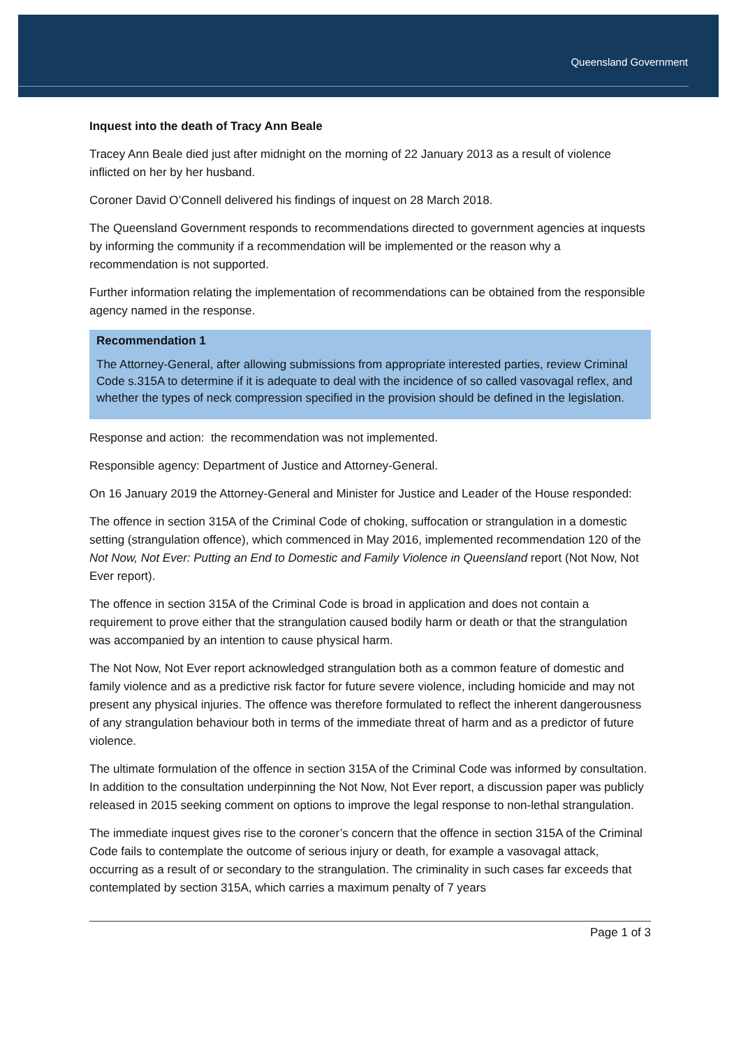Queensland Government
Inquest into the death of Tracy Ann Beale
Tracey Ann Beale died just after midnight on the morning of 22 January 2013 as a result of violence inflicted on her by her husband.
Coroner David O’Connell delivered his findings of inquest on 28 March 2018.
The Queensland Government responds to recommendations directed to government agencies at inquests by informing the community if a recommendation will be implemented or the reason why a recommendation is not supported.
Further information relating the implementation of recommendations can be obtained from the responsible agency named in the response.
Recommendation 1
The Attorney-General, after allowing submissions from appropriate interested parties, review Criminal Code s.315A to determine if it is adequate to deal with the incidence of so called vasovagal reflex, and whether the types of neck compression specified in the provision should be defined in the legislation.
Response and action: the recommendation was not implemented.
Responsible agency: Department of Justice and Attorney-General.
On 16 January 2019 the Attorney-General and Minister for Justice and Leader of the House responded:
The offence in section 315A of the Criminal Code of choking, suffocation or strangulation in a domestic setting (strangulation offence), which commenced in May 2016, implemented recommendation 120 of the Not Now, Not Ever: Putting an End to Domestic and Family Violence in Queensland report (Not Now, Not Ever report).
The offence in section 315A of the Criminal Code is broad in application and does not contain a requirement to prove either that the strangulation caused bodily harm or death or that the strangulation was accompanied by an intention to cause physical harm.
The Not Now, Not Ever report acknowledged strangulation both as a common feature of domestic and family violence and as a predictive risk factor for future severe violence, including homicide and may not present any physical injuries. The offence was therefore formulated to reflect the inherent dangerousness of any strangulation behaviour both in terms of the immediate threat of harm and as a predictor of future violence.
The ultimate formulation of the offence in section 315A of the Criminal Code was informed by consultation. In addition to the consultation underpinning the Not Now, Not Ever report, a discussion paper was publicly released in 2015 seeking comment on options to improve the legal response to non-lethal strangulation.
The immediate inquest gives rise to the coroner’s concern that the offence in section 315A of the Criminal Code fails to contemplate the outcome of serious injury or death, for example a vasovagal attack, occurring as a result of or secondary to the strangulation. The criminality in such cases far exceeds that contemplated by section 315A, which carries a maximum penalty of 7 years
Page 1 of 3